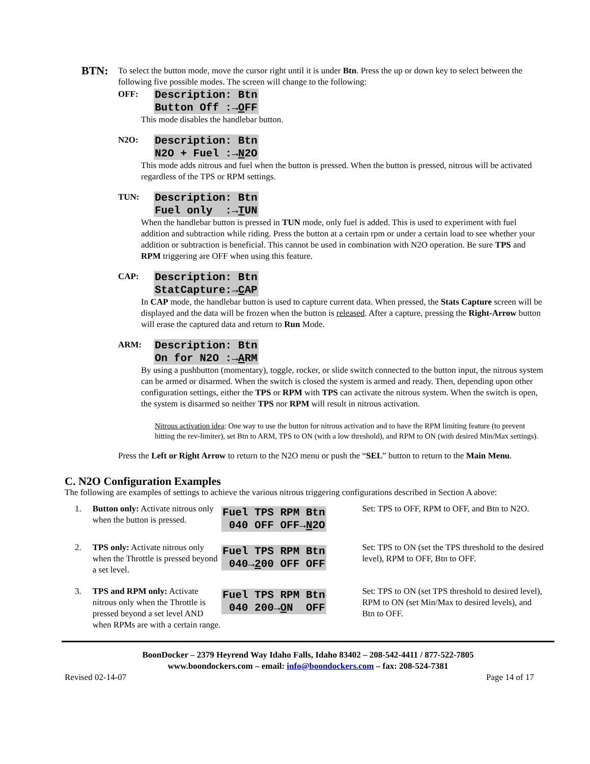BTN:
To select the button mode, move the cursor right until it is under Btn. Press the up or down key to select between the following five possible modes. The screen will change to the following:
OFF:
Description: Btn
Button Off :→OFF
This mode disables the handlebar button.
N2O:
Description: Btn
N2O + Fuel :→N2O
This mode adds nitrous and fuel when the button is pressed. When the button is pressed, nitrous will be activated regardless of the TPS or RPM settings.
TUN:
Description: Btn
Fuel only :→TUN
When the handlebar button is pressed in TUN mode, only fuel is added. This is used to experiment with fuel addition and subtraction while riding. Press the button at a certain rpm or under a certain load to see whether your addition or subtraction is beneficial. This cannot be used in combination with N2O operation. Be sure TPS and RPM triggering are OFF when using this feature.
CAP:
Description: Btn
StatCapture:→CAP
In CAP mode, the handlebar button is used to capture current data. When pressed, the Stats Capture screen will be displayed and the data will be frozen when the button is released. After a capture, pressing the Right-Arrow button will erase the captured data and return to Run Mode.
ARM:
Description: Btn
On for N2O :→ARM
By using a pushbutton (momentary), toggle, rocker, or slide switch connected to the button input, the nitrous system can be armed or disarmed. When the switch is closed the system is armed and ready. Then, depending upon other configuration settings, either the TPS or RPM with TPS can activate the nitrous system. When the switch is open, the system is disarmed so neither TPS nor RPM will result in nitrous activation.
Nitrous activation idea: One way to use the button for nitrous activation and to have the RPM limiting feature (to prevent hitting the rev-limiter), set Btn to ARM, TPS to ON (with a low threshold), and RPM to ON (with desired Min/Max settings).
Press the Left or Right Arrow to return to the N2O menu or push the “SEL” button to return to the Main Menu.
C. N2O Configuration Examples
The following are examples of settings to achieve the various nitrous triggering configurations described in Section A above:
1. Button only: Activate nitrous only when the button is pressed.
Fuel TPS RPM Btn
040 OFF OFF→N2O
Set: TPS to OFF, RPM to OFF, and Btn to N2O.
2. TPS only: Activate nitrous only when the Throttle is pressed beyond a set level.
Fuel TPS RPM Btn
040→200 OFF OFF
Set: TPS to ON (set the TPS threshold to the desired level), RPM to OFF, Btn to OFF.
3. TPS and RPM only: Activate nitrous only when the Throttle is pressed beyond a set level AND when RPMs are with a certain range.
Fuel TPS RPM Btn
040 200→ON OFF
Set: TPS to ON (set TPS threshold to desired level), RPM to ON (set Min/Max to desired levels), and Btn to OFF.
BoonDocker – 2379 Heyrend Way Idaho Falls, Idaho 83402 – 208-542-4411 / 877-522-7805
www.boondockers.com – email: info@boondockers.com – fax: 208-524-7381
Revised 02-14-07 Page 14 of 17